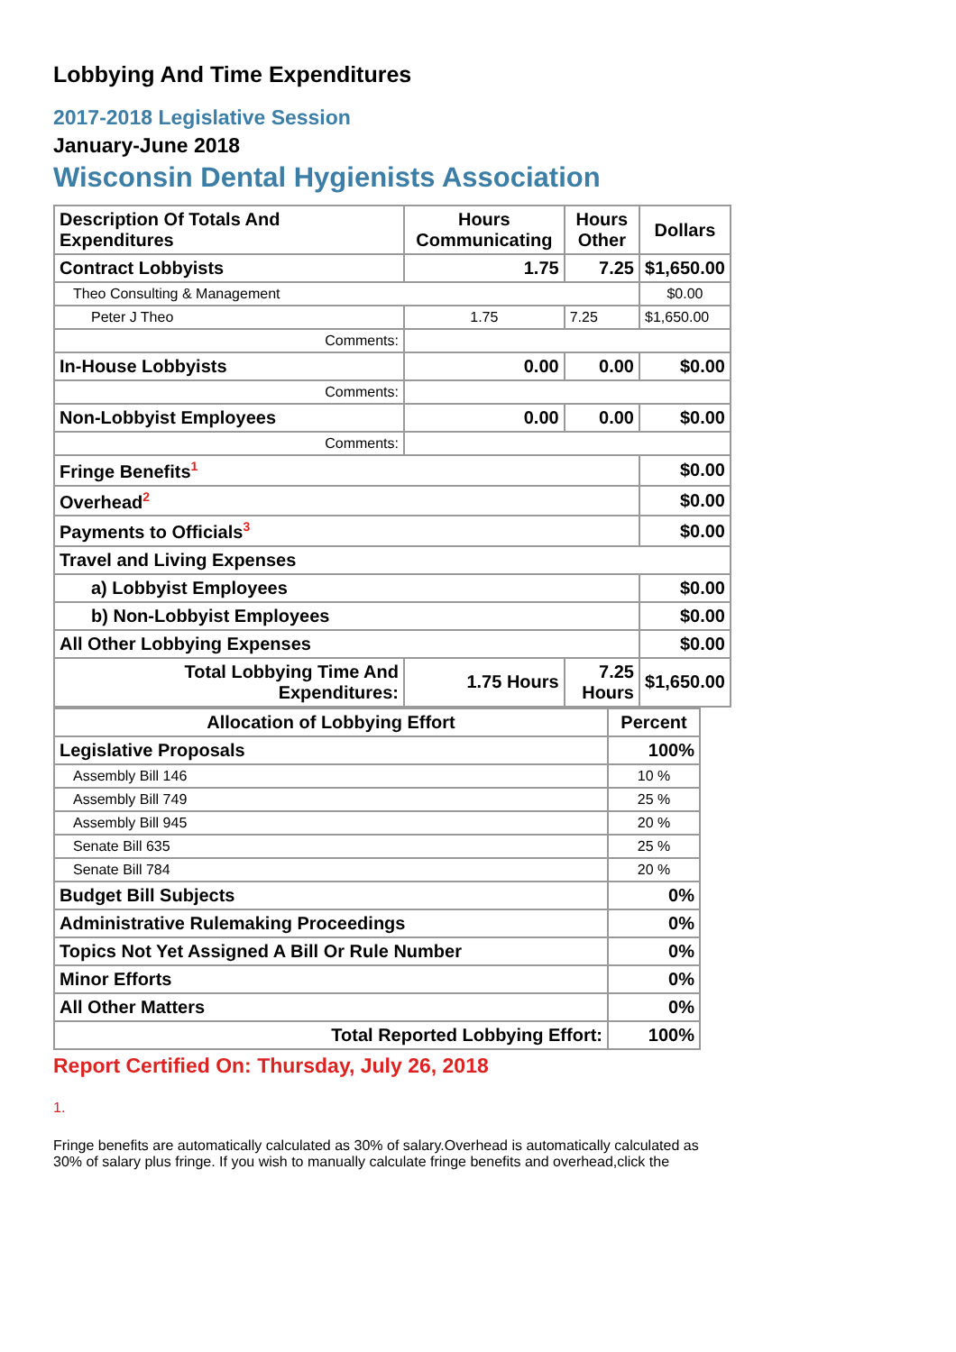Lobbying And Time Expenditures
2017-2018 Legislative Session
January-June 2018
Wisconsin Dental Hygienists Association
| Description Of Totals And Expenditures | Hours Communicating | Hours Other | Dollars |
| --- | --- | --- | --- |
| Contract Lobbyists | 1.75 | 7.25 | $1,650.00 |
| Theo Consulting & Management | | | $0.00 |
| Peter J Theo | 1.75 | 7.25 | $1,650.00 |
| Comments: | | | |
| In-House Lobbyists | 0.00 | 0.00 | $0.00 |
| Comments: | | | |
| Non-Lobbyist Employees | 0.00 | 0.00 | $0.00 |
| Comments: | | | |
| Fringe Benefits<sup>1</sup> | | | $0.00 |
| Overhead<sup>2</sup> | | | $0.00 |
| Payments to Officials<sup>3</sup> | | | $0.00 |
| Travel and Living Expenses | | | |
| a) Lobbyist Employees | | | $0.00 |
| b) Non-Lobbyist Employees | | | $0.00 |
| All Other Lobbying Expenses | | | $0.00 |
| Total Lobbying Time And Expenditures: | 1.75 Hours | 7.25 Hours | $1,650.00 |
| Allocation of Lobbying Effort | Percent |
| --- | --- |
| Legislative Proposals | 100% |
| Assembly Bill 146 | 10 % |
| Assembly Bill 749 | 25 % |
| Assembly Bill 945 | 20 % |
| Senate Bill 635 | 25 % |
| Senate Bill 784 | 20 % |
| Budget Bill Subjects | 0% |
| Administrative Rulemaking Proceedings | 0% |
| Topics Not Yet Assigned A Bill Or Rule Number | 0% |
| Minor Efforts | 0% |
| All Other Matters | 0% |
| Total Reported Lobbying Effort: | 100% |
Report Certified On: Thursday, July 26, 2018
1.
Fringe benefits are automatically calculated as 30% of salary.Overhead is automatically calculated as 30% of salary plus fringe. If you wish to manually calculate fringe benefits and overhead,click the